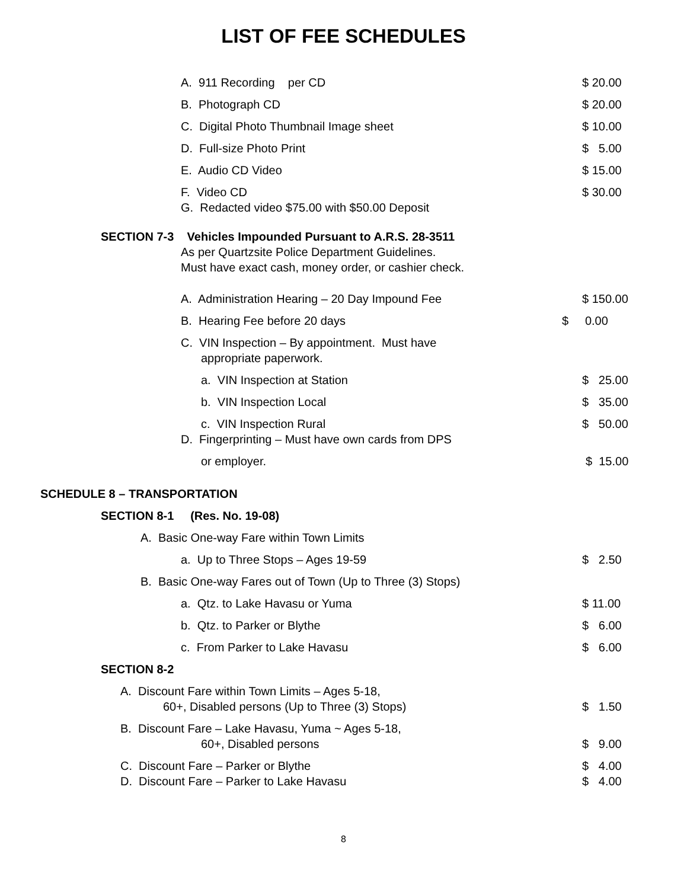LIST OF FEE SCHEDULES
A. 911 Recording per CD $ 20.00
B. Photograph CD $ 20.00
C. Digital Photo Thumbnail Image sheet $ 10.00
D. Full-size Photo Print $ 5.00
E. Audio CD Video $ 15.00
F. Video CD $ 30.00
G. Redacted video $75.00 with $50.00 Deposit
SECTION 7-3 Vehicles Impounded Pursuant to A.R.S. 28-3511
As per Quartzsite Police Department Guidelines.
Must have exact cash, money order, or cashier check.
A. Administration Hearing – 20 Day Impound Fee $ 150.00
B. Hearing Fee before 20 days $ 0.00
C. VIN Inspection – By appointment. Must have
appropriate paperwork.
a. VIN Inspection at Station $ 25.00
b. VIN Inspection Local $ 35.00
c. VIN Inspection Rural $ 50.00
D. Fingerprinting – Must have own cards from DPS
or employer. $ 15.00
SCHEDULE 8 – TRANSPORTATION
SECTION 8-1 (Res. No. 19-08)
A. Basic One-way Fare within Town Limits
a. Up to Three Stops – Ages 19-59 $ 2.50
B. Basic One-way Fares out of Town (Up to Three (3) Stops)
a. Qtz. to Lake Havasu or Yuma $ 11.00
b. Qtz. to Parker or Blythe $ 6.00
c. From Parker to Lake Havasu $ 6.00
SECTION 8-2
A. Discount Fare within Town Limits – Ages 5-18,
60+, Disabled persons (Up to Three (3) Stops) $ 1.50
B. Discount Fare – Lake Havasu, Yuma ~ Ages 5-18,
60+, Disabled persons $ 9.00
C. Discount Fare – Parker or Blythe $ 4.00
D. Discount Fare – Parker to Lake Havasu $ 4.00
8